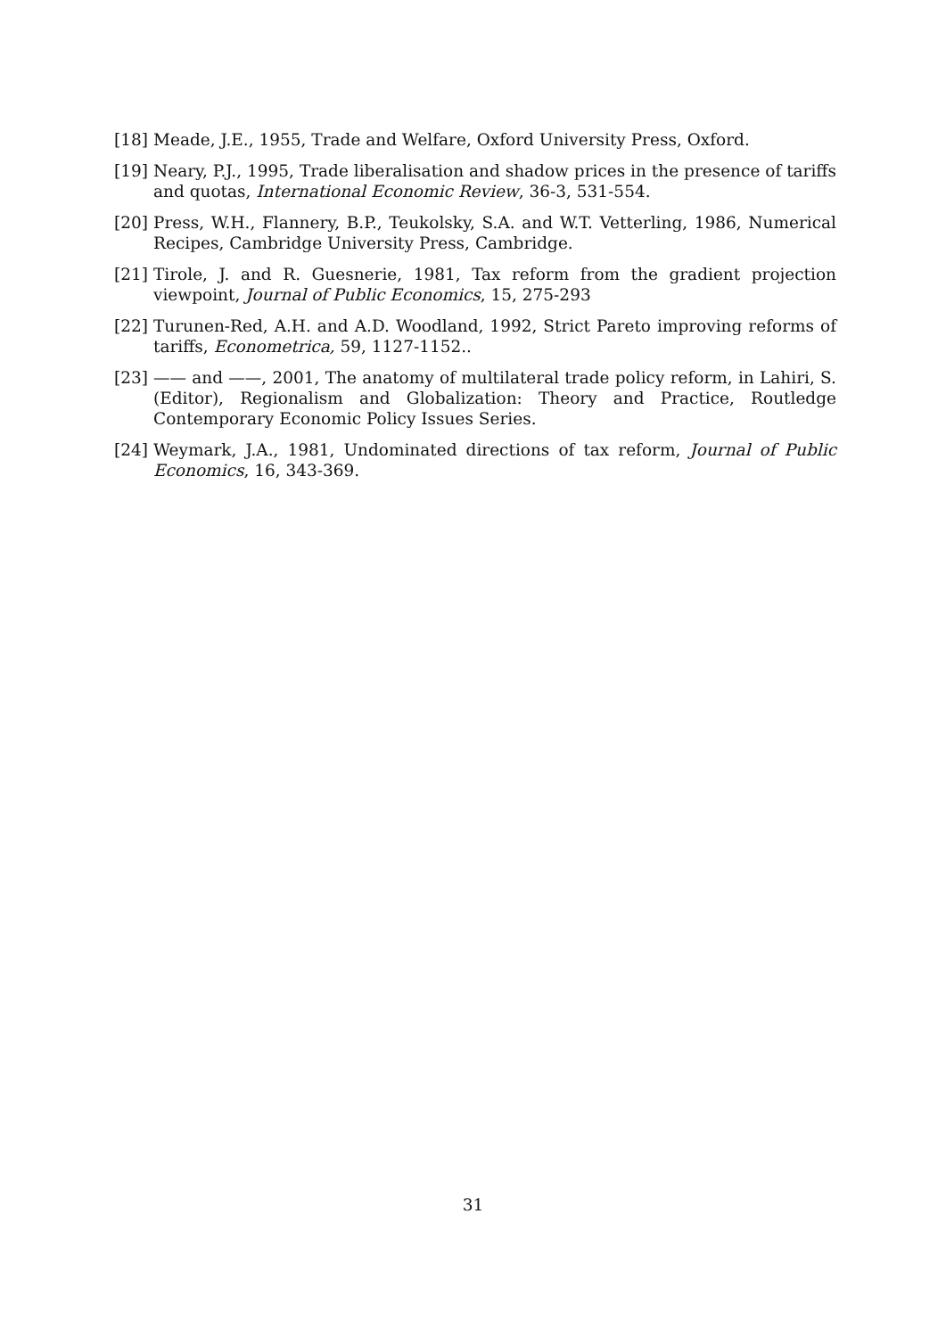[18] Meade, J.E., 1955, Trade and Welfare, Oxford University Press, Oxford.
[19] Neary, P.J., 1995, Trade liberalisation and shadow prices in the presence of tariffs and quotas, International Economic Review, 36-3, 531-554.
[20] Press, W.H., Flannery, B.P., Teukolsky, S.A. and W.T. Vetterling, 1986, Numerical Recipes, Cambridge University Press, Cambridge.
[21] Tirole, J. and R. Guesnerie, 1981, Tax reform from the gradient projection viewpoint, Journal of Public Economics, 15, 275-293
[22] Turunen-Red, A.H. and A.D. Woodland, 1992, Strict Pareto improving reforms of tariffs, Econometrica, 59, 1127-1152..
[23] —— and ——, 2001, The anatomy of multilateral trade policy reform, in Lahiri, S. (Editor), Regionalism and Globalization: Theory and Practice, Routledge Contemporary Economic Policy Issues Series.
[24] Weymark, J.A., 1981, Undominated directions of tax reform, Journal of Public Economics, 16, 343-369.
31